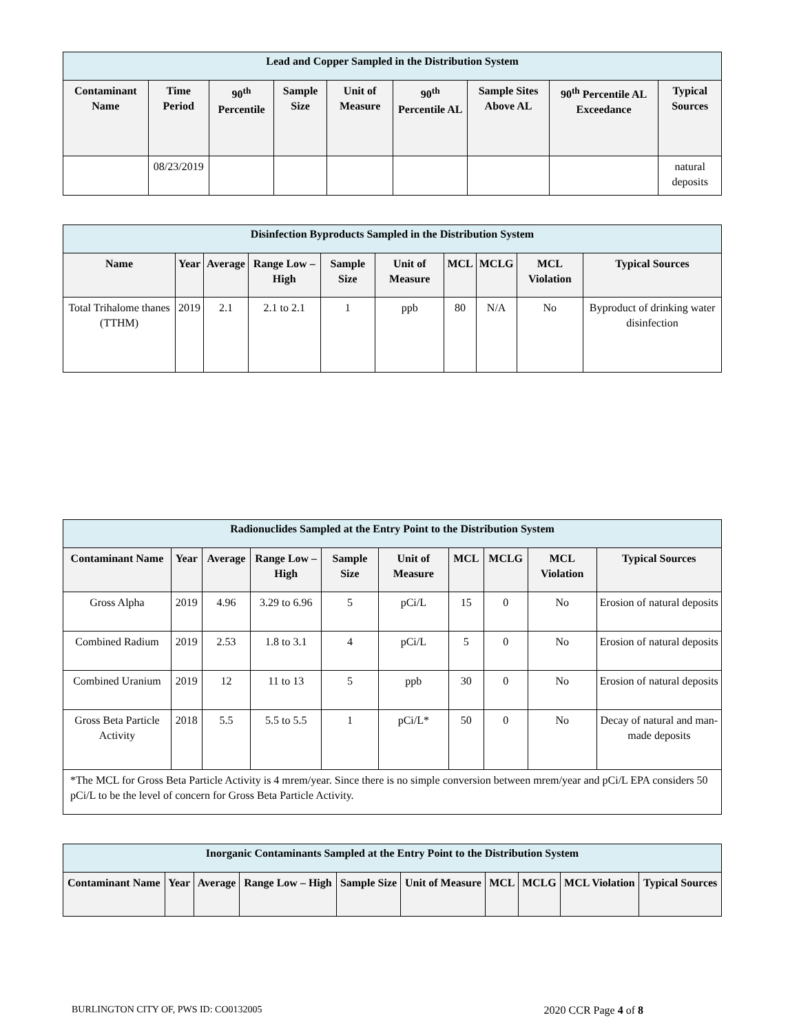| Lead and Copper Sampled in the Distribution System | | | | | | | | |
| --- | --- | --- | --- | --- | --- | --- | --- | --- |
| Contaminant Name | Time Period | 90<sup>th</sup> Percentile | Sample Size | Unit of Measure | 90<sup>th</sup> Percentile AL | Sample Sites Above AL | 90<sup>th</sup> Percentile AL Exceedance | Typical Sources |
| | 08/23/2019 | | | | | | | natural deposits |
| Disinfection Byproducts Sampled in the Distribution System | | | | | | | | | |
| --- | --- | --- | --- | --- | --- | --- | --- | --- | --- |
| Name | Year | Average | Range Low – High | Sample Size | Unit of Measure | MCL | MCLG | MCL Violation | Typical Sources |
| Total Trihalome thanes (TTHM) | 2019 | 2.1 | 2.1 to 2.1 | 1 | ppb | 80 | N/A | No | Byproduct of drinking water disinfection |
| Radionuclides Sampled at the Entry Point to the Distribution System | | | | | | | | | |
| --- | --- | --- | --- | --- | --- | --- | --- | --- | --- |
| Contaminant Name | Year | Average | Range Low – High | Sample Size | Unit of Measure | MCL | MCLG | MCL Violation | Typical Sources |
| Gross Alpha | 2019 | 4.96 | 3.29 to 6.96 | 5 | pCi/L | 15 | 0 | No | Erosion of natural deposits |
| Combined Radium | 2019 | 2.53 | 1.8 to 3.1 | 4 | pCi/L | 5 | 0 | No | Erosion of natural deposits |
| Combined Uranium | 2019 | 12 | 11 to 13 | 5 | ppb | 30 | 0 | No | Erosion of natural deposits |
| Gross Beta Particle Activity | 2018 | 5.5 | 5.5 to 5.5 | 1 | pCi/L* | 50 | 0 | No | Decay of natural and man-made deposits |
| *The MCL for Gross Beta Particle Activity is 4 mrem/year. Since there is no simple conversion between mrem/year and pCi/L EPA considers 50 pCi/L to be the level of concern for Gross Beta Particle Activity. | | | | | | | | | |
| Inorganic Contaminants Sampled at the Entry Point to the Distribution System | | | | | | | | | |
| --- | --- | --- | --- | --- | --- | --- | --- | --- | --- |
| Contaminant Name | Year | Average | Range Low – High | Sample Size | Unit of Measure | MCL | MCLG | MCL Violation | Typical Sources |
BURLINGTON CITY OF, PWS ID: CO0132005 2020 CCR Page 4 of 8